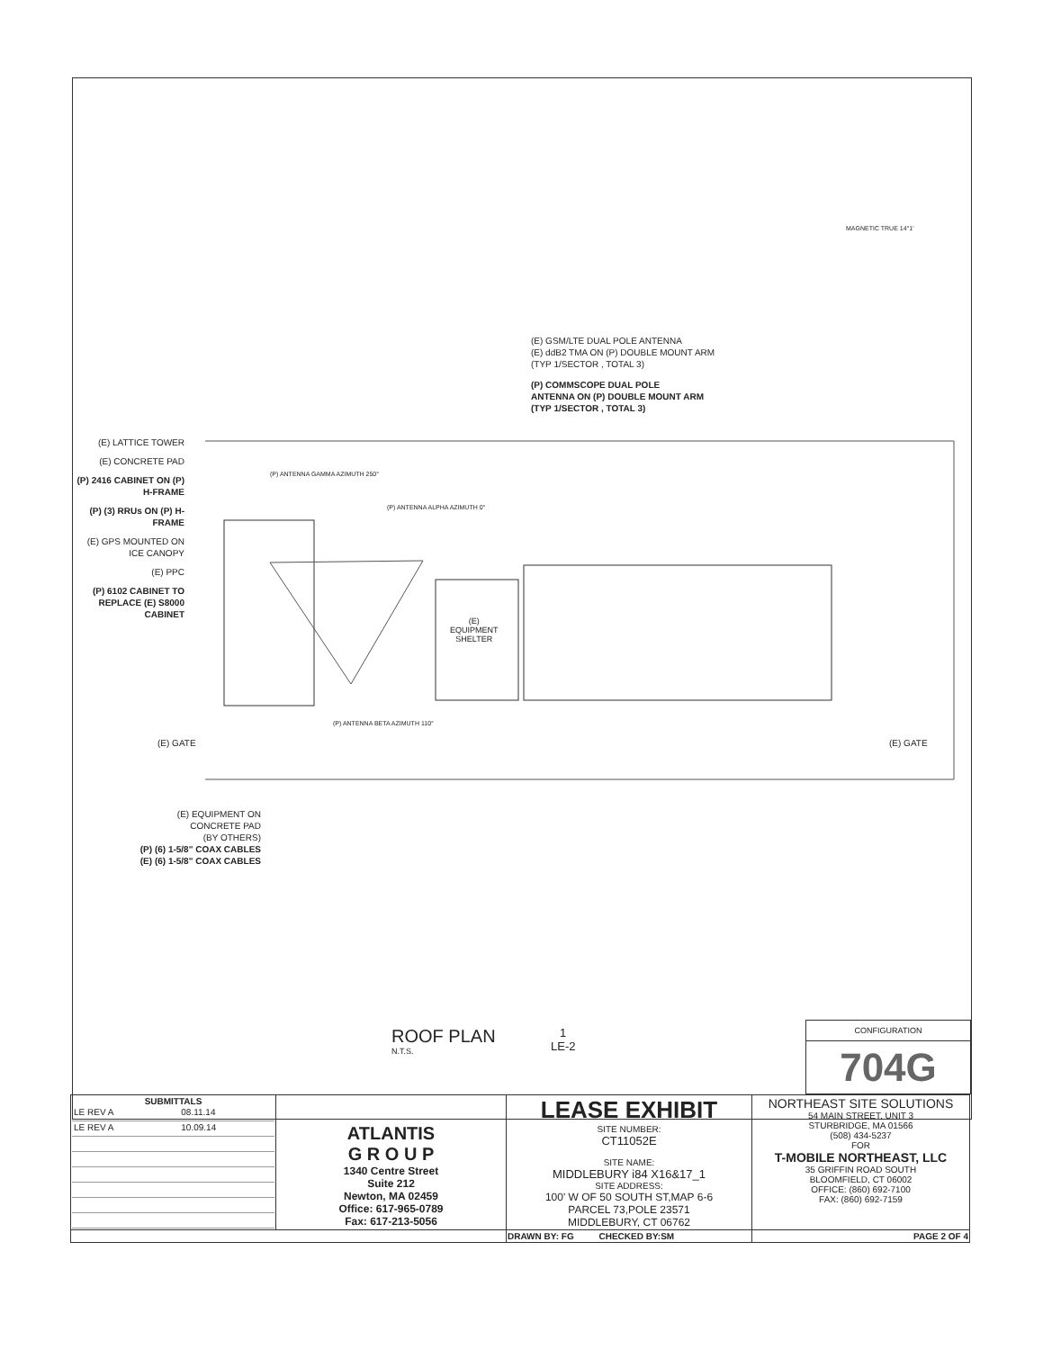MAGNETIC TRUE 14°1'
(E) GSM/LTE DUAL POLE ANTENNA
(E) ddB2 TMA ON (P) DOUBLE MOUNT ARM
(TYP 1/SECTOR , TOTAL 3)
(P) COMMSCOPE DUAL POLE
ANTENNA ON (P) DOUBLE MOUNT ARM
(TYP 1/SECTOR , TOTAL 3)
(P) ANTENNA GAMMA AZIMUTH 250°
(P) ANTENNA ALPHA AZIMUTH 0°
(P) ANTENNA BETA AZIMUTH 110°
(E)
EQUIPMENT
SHELTER
(E) LATTICE TOWER
(E) CONCRETE PAD
(P) 2416 CABINET ON (P) H-FRAME
(P) (3) RRUs ON (P) H-FRAME
(E) GPS MOUNTED ON ICE CANOPY
(E) PPC
(P) 6102 CABINET TO REPLACE (E) S8000 CABINET
(E) GATE (E) GATE
(E) EQUIPMENT ON
CONCRETE PAD
(BY OTHERS)
(P) (6) 1-5/8" COAX CABLES
(E) (6) 1-5/8" COAX CABLES
ROOF PLAN
N.T.S.
1
LE-2
CONFIGURATION
704G
| SUBMITTALS / LE REV A / 08.11.14 / / LE REV A / 10.09.14 / | ATLANTIS G R O U P 1340 Centre Street Suite 212 Newton, MA 02459 Office: 617-965-0789 Fax: 617-213-5056 | LEASE EXHIBIT SITE NUMBER: CT11052E SITE NAME: MIDDLEBURY i84 X16&17_1 SITE ADDRESS: 100' W OF 50 SOUTH ST,MAP 6-6 PARCEL 73,POLE 23571 MIDDLEBURY, CT 06762 | NORTHEAST SITE SOLUTIONS 54 MAIN STREET, UNIT 3 STURBRIDGE, MA 01566 (508) 434-5237 FOR T-MOBILE NORTHEAST, LLC 35 GRIFFIN ROAD SOUTH BLOOMFIELD, CT 06002 OFFICE: (860) 692-7100 FAX: (860) 692-7159 |
| | | DRAWN BY: FG CHECKED BY:SM | PAGE 2 OF 4 |